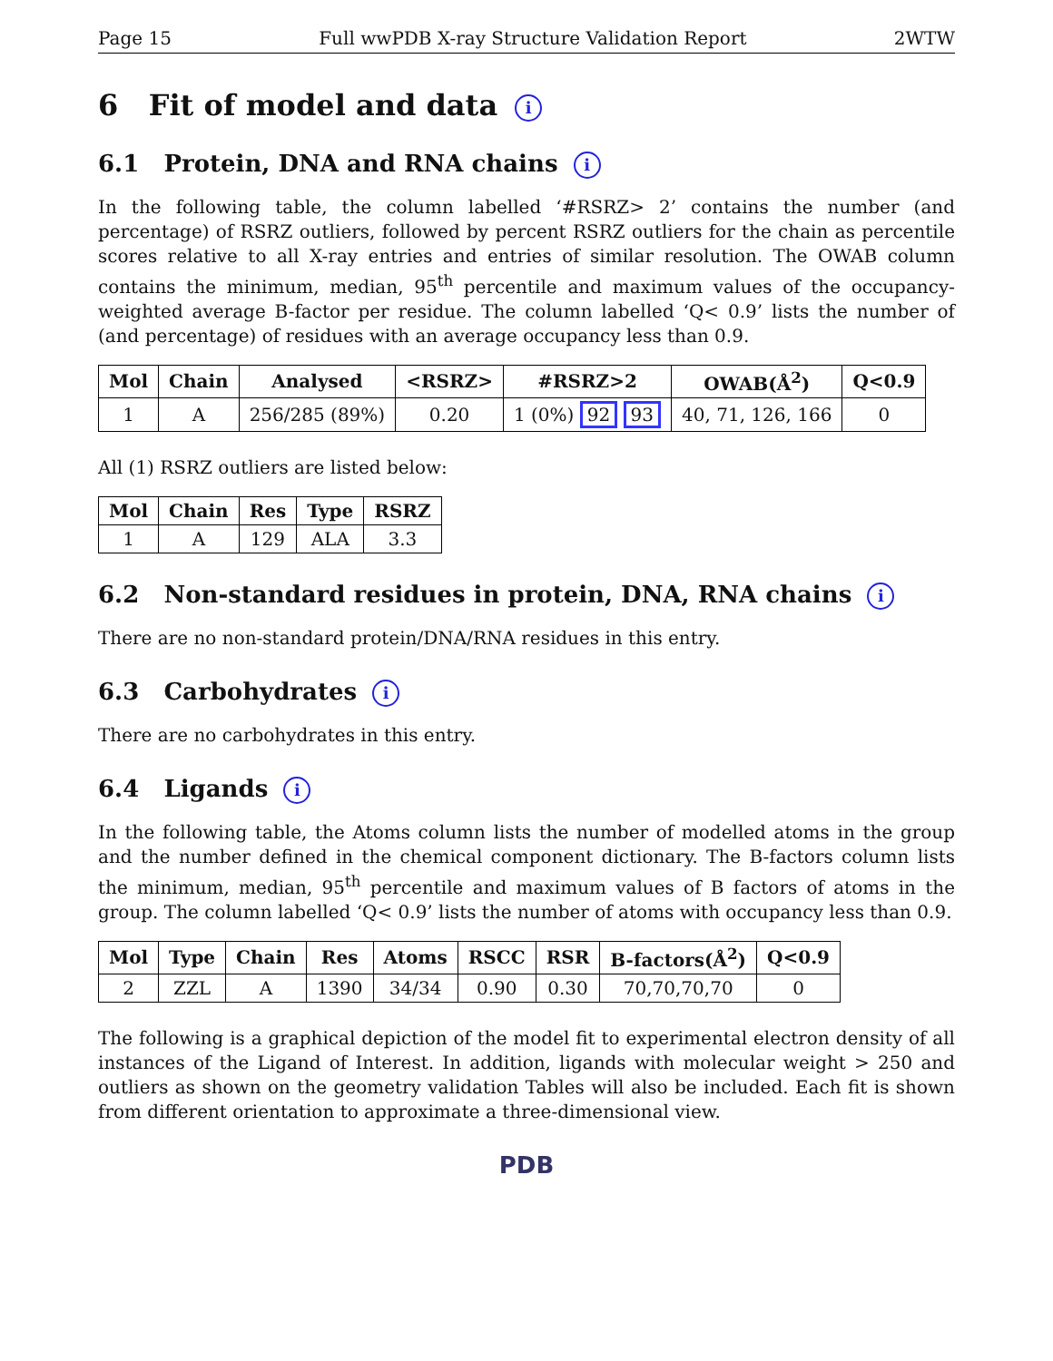Page 15 Full wwPDB X-ray Structure Validation Report 2WTW
6 Fit of model and data i
6.1 Protein, DNA and RNA chains i
In the following table, the column labelled ‘#RSRZ> 2’ contains the number (and percentage) of RSRZ outliers, followed by percent RSRZ outliers for the chain as percentile scores relative to all X-ray entries and entries of similar resolution. The OWAB column contains the minimum, median, 95<sup>th</sup> percentile and maximum values of the occupancy-weighted average B-factor per residue. The column labelled ‘Q< 0.9’ lists the number of (and percentage) of residues with an average occupancy less than 0.9.
| Mol | Chain | Analysed | <RSRZ> | #RSRZ>2 | OWAB(Å<sup>2</sup>) | Q<0.9 |
| --- | --- | --- | --- | --- | --- | --- |
| 1 | A | 256/285 (89%) | 0.20 | 1 (0%) 92 93 | 40, 71, 126, 166 | 0 |
All (1) RSRZ outliers are listed below:
| Mol | Chain | Res | Type | RSRZ |
| --- | --- | --- | --- | --- |
| 1 | A | 129 | ALA | 3.3 |
6.2 Non-standard residues in protein, DNA, RNA chains i
There are no non-standard protein/DNA/RNA residues in this entry.
6.3 Carbohydrates i
There are no carbohydrates in this entry.
6.4 Ligands i
In the following table, the Atoms column lists the number of modelled atoms in the group and the number defined in the chemical component dictionary. The B-factors column lists the minimum, median, 95<sup>th</sup> percentile and maximum values of B factors of atoms in the group. The column labelled ‘Q< 0.9’ lists the number of atoms with occupancy less than 0.9.
| Mol | Type | Chain | Res | Atoms | RSCC | RSR | B-factors(Å<sup>2</sup>) | Q<0.9 |
| --- | --- | --- | --- | --- | --- | --- | --- | --- |
| 2 | ZZL | A | 1390 | 34/34 | 0.90 | 0.30 | 70,70,70,70 | 0 |
The following is a graphical depiction of the model fit to experimental electron density of all instances of the Ligand of Interest. In addition, ligands with molecular weight > 250 and outliers as shown on the geometry validation Tables will also be included. Each fit is shown from different orientation to approximate a three-dimensional view.
PDB